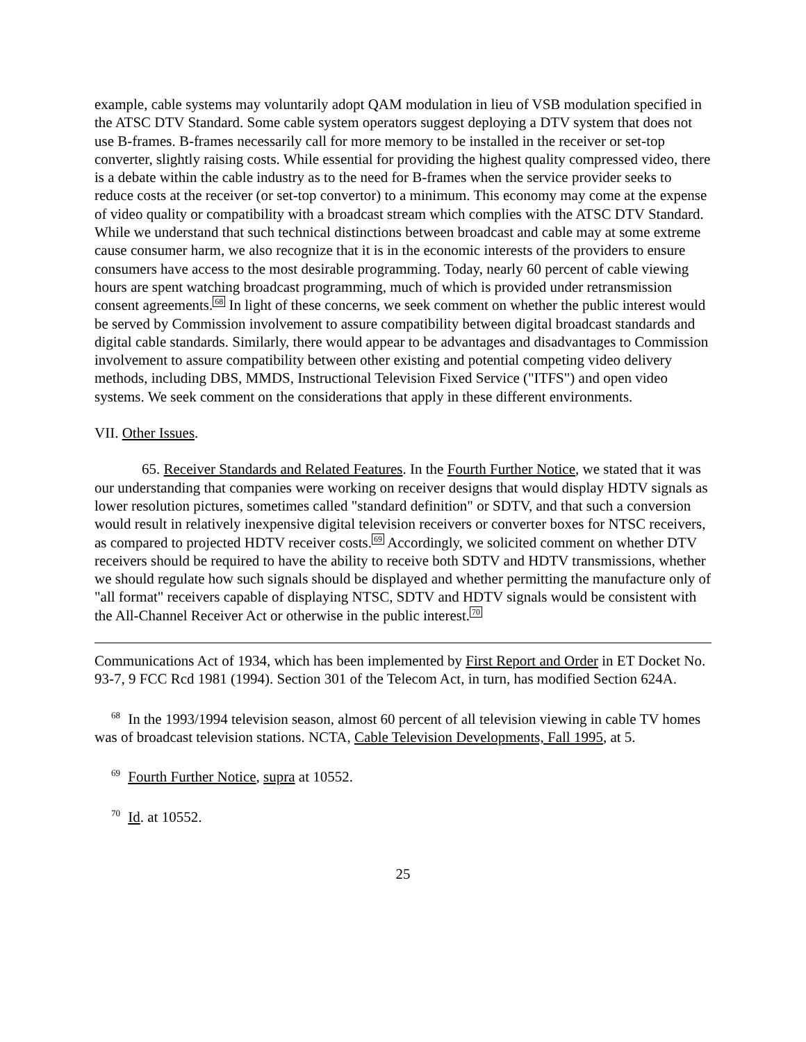example, cable systems may voluntarily adopt QAM modulation in lieu of VSB modulation specified in the ATSC DTV Standard. Some cable system operators suggest deploying a DTV system that does not use B-frames. B-frames necessarily call for more memory to be installed in the receiver or set-top converter, slightly raising costs. While essential for providing the highest quality compressed video, there is a debate within the cable industry as to the need for B-frames when the service provider seeks to reduce costs at the receiver (or set-top convertor) to a minimum. This economy may come at the expense of video quality or compatibility with a broadcast stream which complies with the ATSC DTV Standard. While we understand that such technical distinctions between broadcast and cable may at some extreme cause consumer harm, we also recognize that it is in the economic interests of the providers to ensure consumers have access to the most desirable programming. Today, nearly 60 percent of cable viewing hours are spent watching broadcast programming, much of which is provided under retransmission consent agreements.68 In light of these concerns, we seek comment on whether the public interest would be served by Commission involvement to assure compatibility between digital broadcast standards and digital cable standards. Similarly, there would appear to be advantages and disadvantages to Commission involvement to assure compatibility between other existing and potential competing video delivery methods, including DBS, MMDS, Instructional Television Fixed Service ("ITFS") and open video systems. We seek comment on the considerations that apply in these different environments.
VII. Other Issues.
65. Receiver Standards and Related Features. In the Fourth Further Notice, we stated that it was our understanding that companies were working on receiver designs that would display HDTV signals as lower resolution pictures, sometimes called "standard definition" or SDTV, and that such a conversion would result in relatively inexpensive digital television receivers or converter boxes for NTSC receivers, as compared to projected HDTV receiver costs.69 Accordingly, we solicited comment on whether DTV receivers should be required to have the ability to receive both SDTV and HDTV transmissions, whether we should regulate how such signals should be displayed and whether permitting the manufacture only of "all format" receivers capable of displaying NTSC, SDTV and HDTV signals would be consistent with the All-Channel Receiver Act or otherwise in the public interest.70
Communications Act of 1934, which has been implemented by First Report and Order in ET Docket No. 93-7, 9 FCC Rcd 1981 (1994). Section 301 of the Telecom Act, in turn, has modified Section 624A.
<sup>68</sup> In the 1993/1994 television season, almost 60 percent of all television viewing in cable TV homes was of broadcast television stations. NCTA, Cable Television Developments, Fall 1995, at 5.
<sup>69</sup> Fourth Further Notice, supra at 10552.
<sup>70</sup> Id. at 10552.
25